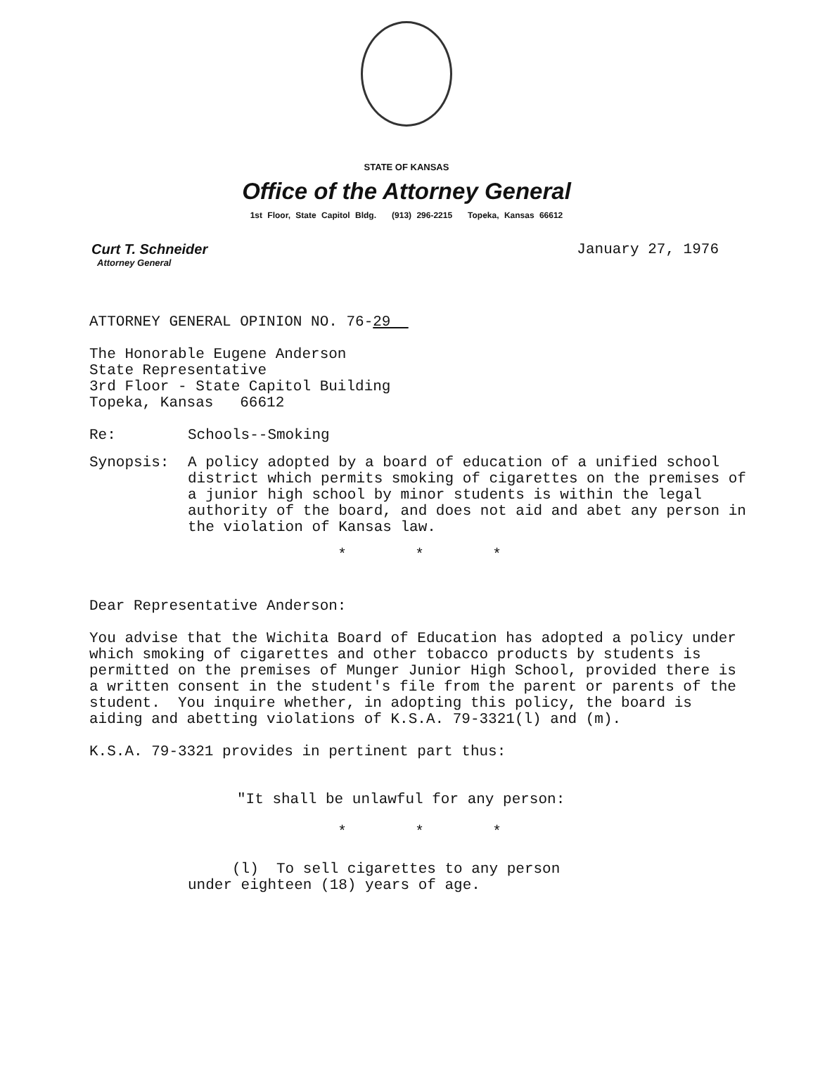STATE OF KANSAS
Office of the Attorney General
1st Floor, State Capitol Bldg. (913) 296-2215 Topeka, Kansas 66612
Curt T. Schneider
Attorney General
January 27, 1976
ATTORNEY GENERAL OPINION NO. 76-29
The Honorable Eugene Anderson
State Representative
3rd Floor - State Capitol Building
Topeka, Kansas 66612
Re: Schools--Smoking
Synopsis: A policy adopted by a board of education of a unified school district which permits smoking of cigarettes on the premises of a junior high school by minor students is within the legal authority of the board, and does not aid and abet any person in the violation of Kansas law.
* * *
Dear Representative Anderson:
You advise that the Wichita Board of Education has adopted a policy under which smoking of cigarettes and other tobacco products by students is permitted on the premises of Munger Junior High School, provided there is a written consent in the student's file from the parent or parents of the student. You inquire whether, in adopting this policy, the board is aiding and abetting violations of K.S.A. 79-3321(l) and (m).
K.S.A. 79-3321 provides in pertinent part thus:
"It shall be unlawful for any person:
* * *
(l) To sell cigarettes to any person
under eighteen (18) years of age.